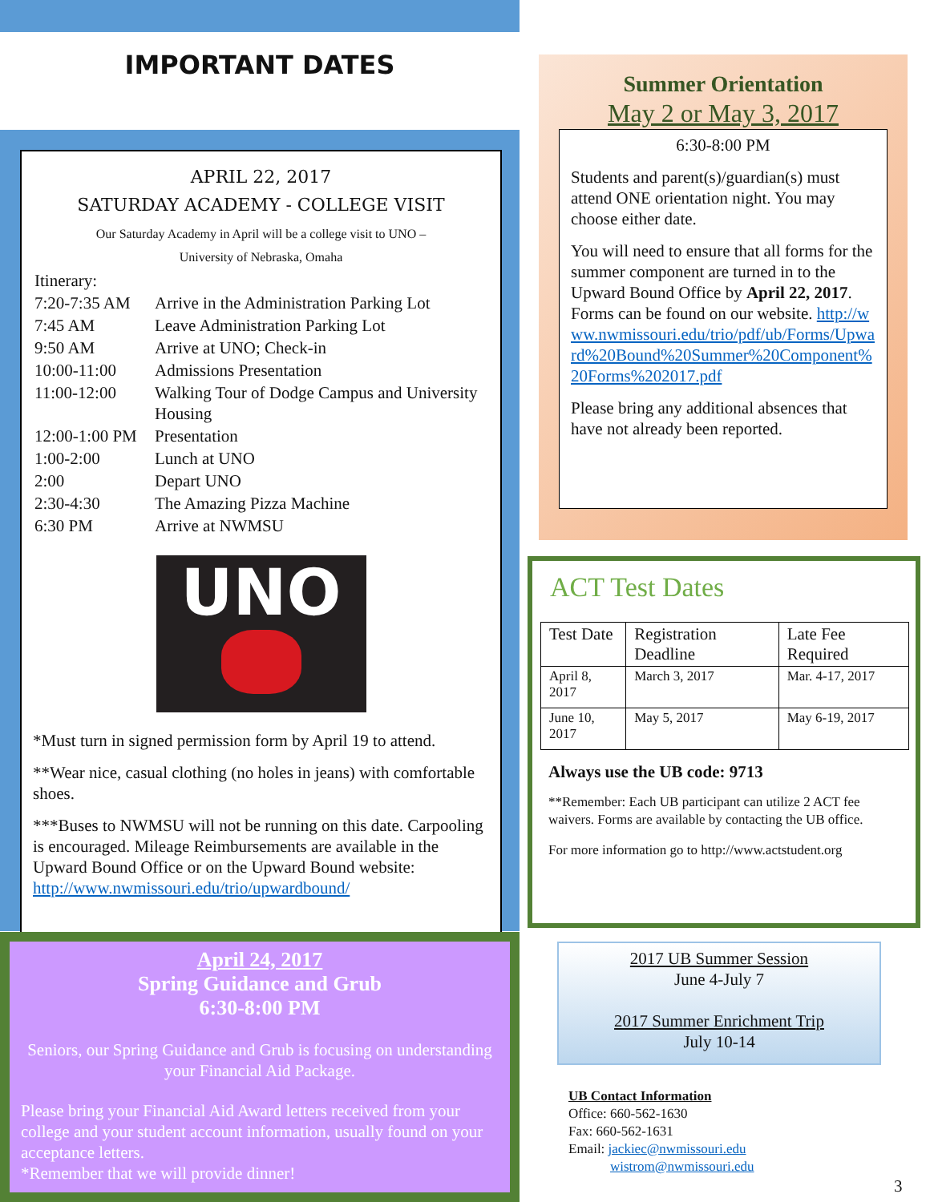IMPORTANT DATES
APRIL 22, 2017
SATURDAY ACADEMY - COLLEGE VISIT
Our Saturday Academy in April will be a college visit to UNO –
University of Nebraska, Omaha
| Itinerary: | |
| 7:20-7:35 AM | Arrive in the Administration Parking Lot |
| 7:45 AM | Leave Administration Parking Lot |
| 9:50 AM | Arrive at UNO; Check-in |
| 10:00-11:00 | Admissions Presentation |
| 11:00-12:00 | Walking Tour of Dodge Campus and University Housing |
| 12:00-1:00 PM | Presentation |
| 1:00-2:00 | Lunch at UNO |
| 2:00 | Depart UNO |
| 2:30-4:30 | The Amazing Pizza Machine |
| 6:30 PM | Arrive at NWMSU |
UNO
*Must turn in signed permission form by April 19 to attend.
**Wear nice, casual clothing (no holes in jeans) with comfortable shoes.
***Buses to NWMSU will not be running on this date. Carpooling is encouraged. Mileage Reimbursements are available in the Upward Bound Office or on the Upward Bound website: http://www.nwmissouri.edu/trio/upwardbound/
April 24, 2017
Spring Guidance and Grub
6:30-8:00 PM
Seniors, our Spring Guidance and Grub is focusing on understanding your Financial Aid Package.
Please bring your Financial Aid Award letters received from your college and your student account information, usually found on your acceptance letters.
*Remember that we will provide dinner!
Summer Orientation
May 2 or May 3, 2017
6:30-8:00 PM
Students and parent(s)/guardian(s) must attend ONE orientation night. You may choose either date.
You will need to ensure that all forms for the summer component are turned in to the Upward Bound Office by April 22, 2017. Forms can be found on our website. http://www.nwmissouri.edu/trio/pdf/ub/Forms/Upward%20Bound%20Summer%20Component%20Forms%202017.pdf
Please bring any additional absences that have not already been reported.
ACT Test Dates
| Test Date | Registration Deadline | Late Fee Required |
| --- | --- | --- |
| April 8, 2017 | March 3, 2017 | Mar. 4-17, 2017 |
| June 10, 2017 | May 5, 2017 | May 6-19, 2017 |
Always use the UB code: 9713
**Remember: Each UB participant can utilize 2 ACT fee waivers. Forms are available by contacting the UB office.
For more information go to http://www.actstudent.org
2017 UB Summer Session
June 4-July 7
2017 Summer Enrichment Trip
July 10-14
UB Contact Information
Office: 660-562-1630
Fax: 660-562-1631
Email: jackiec@nwmissouri.edu
wistrom@nwmissouri.edu
3